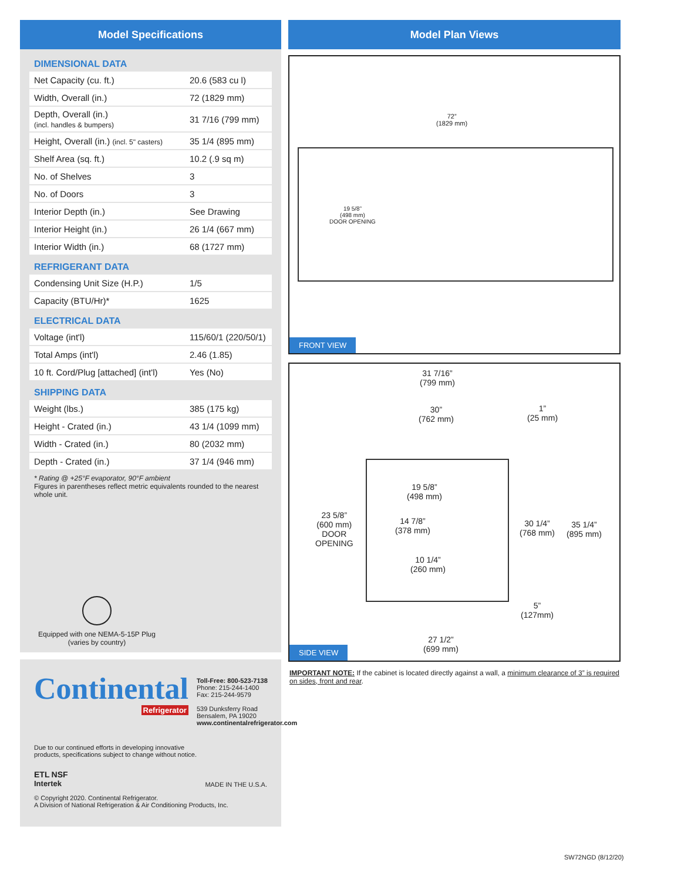Model Specifications
DIMENSIONAL DATA
| Net Capacity (cu. ft.) | 20.6 (583 cu l) |
| Width, Overall (in.) | 72 (1829 mm) |
| Depth, Overall (in.) (incl. handles & bumpers) | 31 7/16 (799 mm) |
| Height, Overall (in.) (incl. 5" casters) | 35 1/4 (895 mm) |
| Shelf Area (sq. ft.) | 10.2 (.9 sq m) |
| No. of Shelves | 3 |
| No. of Doors | 3 |
| Interior Depth (in.) | See Drawing |
| Interior Height (in.) | 26 1/4 (667 mm) |
| Interior Width (in.) | 68 (1727 mm) |
REFRIGERANT DATA
| Condensing Unit Size (H.P.) | 1/5 |
| Capacity (BTU/Hr)* | 1625 |
ELECTRICAL DATA
| Voltage (int'l) | 115/60/1 (220/50/1) |
| Total Amps (int'l) | 2.46 (1.85) |
| 10 ft. Cord/Plug [attached] (int'l) | Yes (No) |
SHIPPING DATA
| Weight (lbs.) | 385 (175 kg) |
| Height - Crated (in.) | 43 1/4 (1099 mm) |
| Width - Crated (in.) | 80 (2032 mm) |
| Depth - Crated (in.) | 37 1/4 (946 mm) |
* Rating @ +25°F evaporator, 90°F ambient
Figures in parentheses reflect metric equivalents rounded to the nearest whole unit.
Equipped with one NEMA-5-15P Plug
(varies by country)
Continental
Refrigerator
Toll-Free: 800-523-7138
Phone: 215-244-1400
Fax: 215-244-9579
539 Dunksferry Road
Bensalem, PA 19020
www.continentalrefrigerator.com
Due to our continued efforts in developing innovative
products, specifications subject to change without notice.
ETL NSF
Intertek
MADE IN THE U.S.A.
© Copyright 2020. Continental Refrigerator.
A Division of National Refrigeration & Air Conditioning Products, Inc.
Model Plan Views
72”
(1829 mm)
19 5/8”
(498 mm)
DOOR OPENING
FRONT VIEW
31 7/16”
(799 mm)
30”
(762 mm)
1”
(25 mm)
19 5/8”
(498 mm)
23 5/8”
(600 mm)
DOOR
OPENING
14 7/8”
(378 mm)
10 1/4”
(260 mm)
30 1/4”
(768 mm)
35 1/4”
(895 mm)
5”
(127mm)
27 1/2”
(699 mm)
SIDE VIEW
IMPORTANT NOTE: If the cabinet is located directly against a wall, a minimum clearance of 3” is required on sides, front and rear.
SW72NGD (8/12/20)